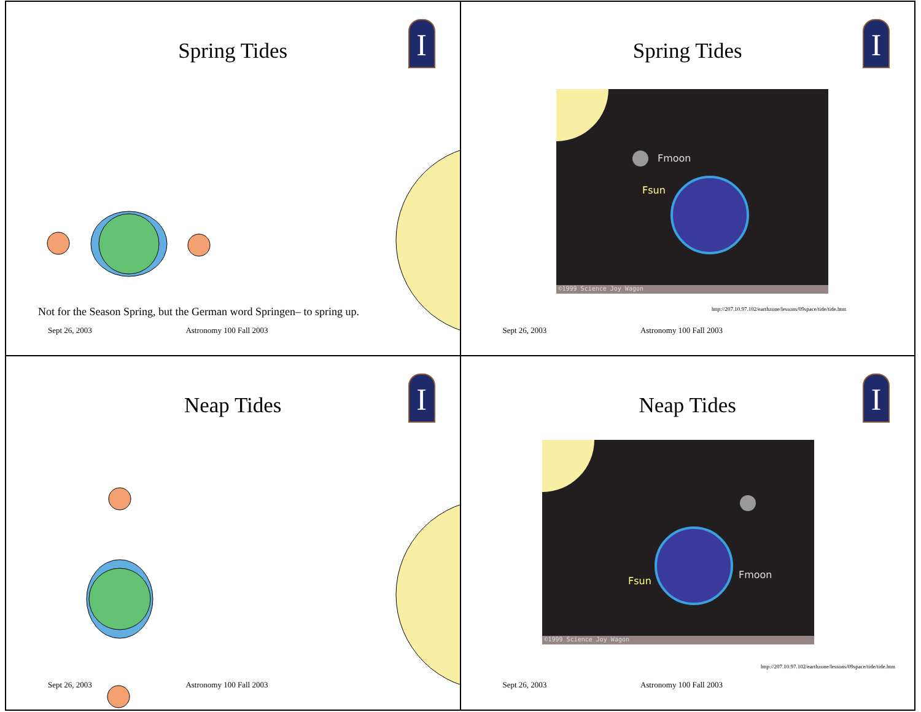Spring Tides
I
Not for the Season Spring, but the German word Springen– to spring up.
Sept 26, 2003 Astronomy 100 Fall 2003
Spring Tides
I
Fmoon
Fsun
©1999 Science Joy Wagon
http://207.10.97.102/earthzone/lessons/09space/tide/tide.htm
Sept 26, 2003 Astronomy 100 Fall 2003
Neap Tides
I
Sept 26, 2003 Astronomy 100 Fall 2003
Neap Tides
I
Fmoon
Fsun
©1999 Science Joy Wagon
http://207.10.97.102/earthzone/lessons/09space/tide/tide.htm
Sept 26, 2003 Astronomy 100 Fall 2003